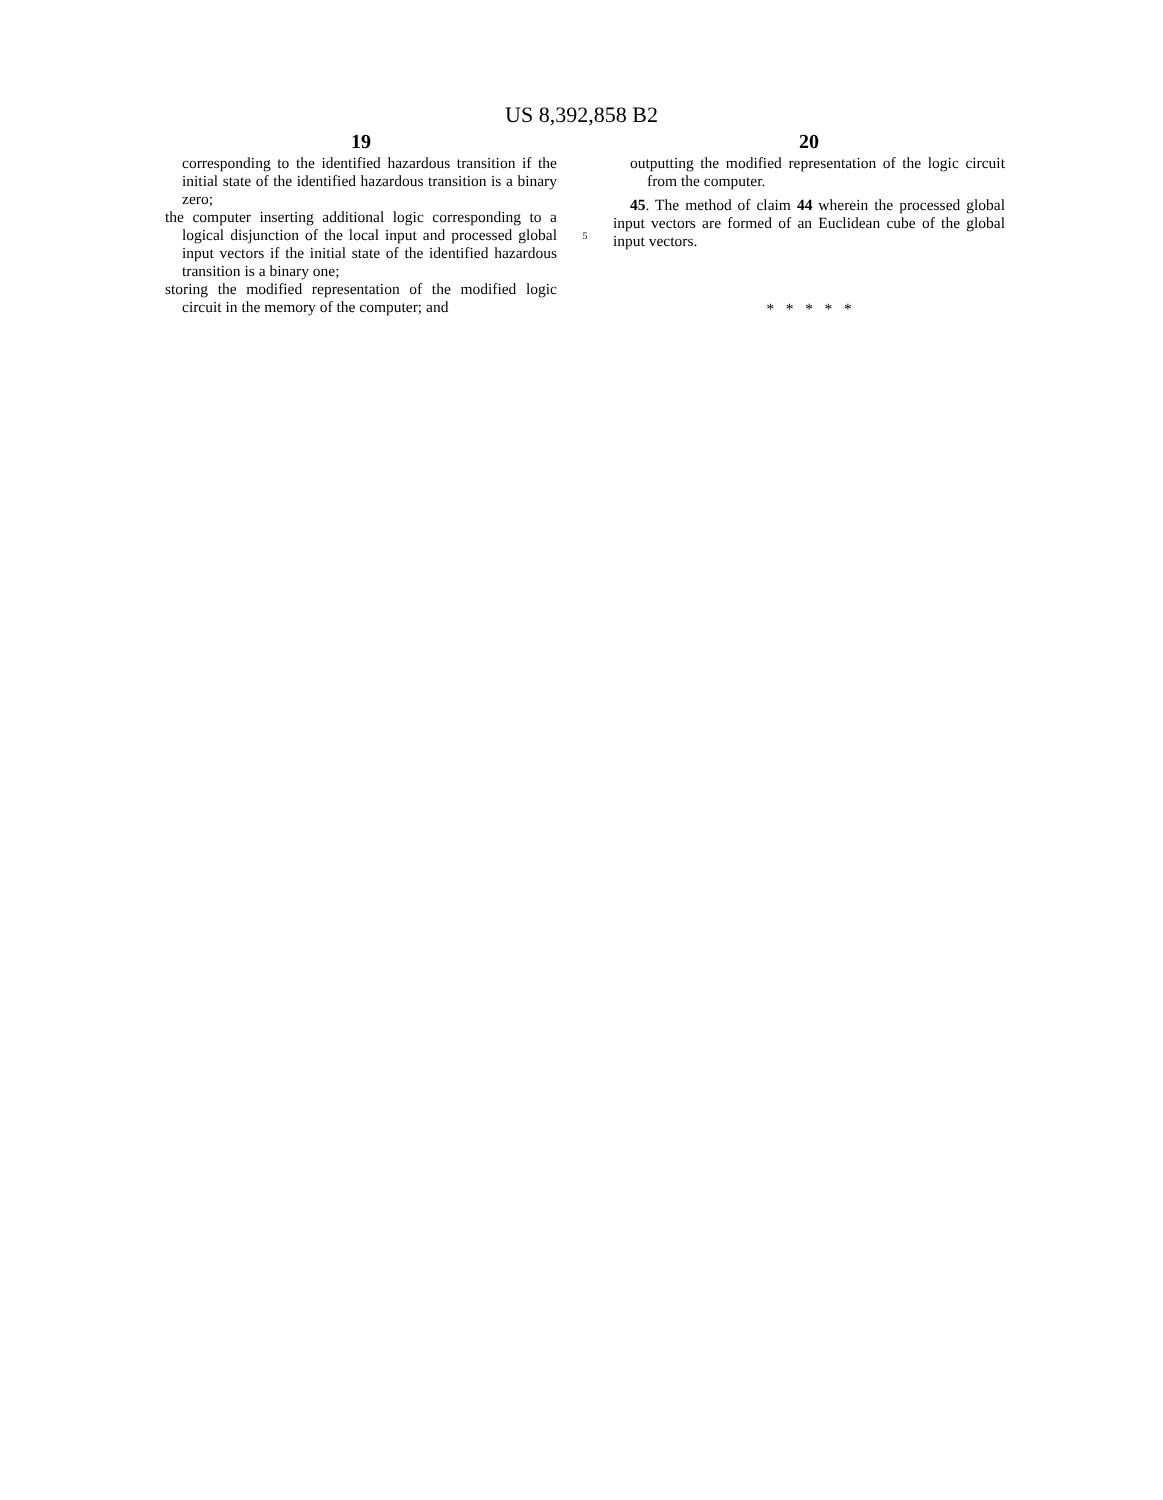US 8,392,858 B2
19
corresponding to the identified hazardous transition if the initial state of the identified hazardous transition is a binary zero;
the computer inserting additional logic corresponding to a logical disjunction of the local input and processed global input vectors if the initial state of the identified hazardous transition is a binary one;
storing the modified representation of the modified logic circuit in the memory of the computer; and
5
20
outputting the modified representation of the logic circuit from the computer.
45. The method of claim 44 wherein the processed global input vectors are formed of an Euclidean cube of the global input vectors.
* * * * *